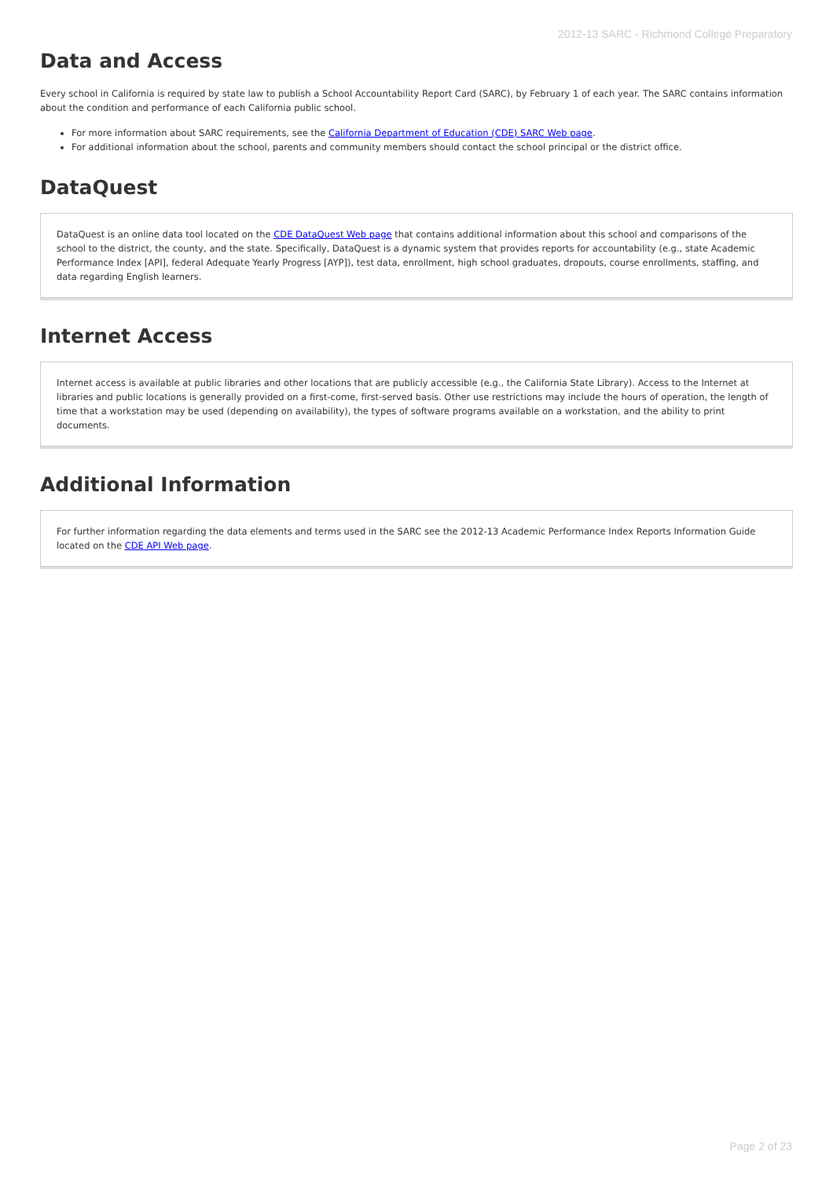2012-13 SARC - Richmond College Preparatory
Data and Access
Every school in California is required by state law to publish a School Accountability Report Card (SARC), by February 1 of each year. The SARC contains information about the condition and performance of each California public school.
For more information about SARC requirements, see the California Department of Education (CDE) SARC Web page.
For additional information about the school, parents and community members should contact the school principal or the district office.
DataQuest
DataQuest is an online data tool located on the CDE DataQuest Web page that contains additional information about this school and comparisons of the school to the district, the county, and the state. Specifically, DataQuest is a dynamic system that provides reports for accountability (e.g., state Academic Performance Index [API], federal Adequate Yearly Progress [AYP]), test data, enrollment, high school graduates, dropouts, course enrollments, staffing, and data regarding English learners.
Internet Access
Internet access is available at public libraries and other locations that are publicly accessible (e.g., the California State Library). Access to the Internet at libraries and public locations is generally provided on a first-come, first-served basis. Other use restrictions may include the hours of operation, the length of time that a workstation may be used (depending on availability), the types of software programs available on a workstation, and the ability to print documents.
Additional Information
For further information regarding the data elements and terms used in the SARC see the 2012-13 Academic Performance Index Reports Information Guide located on the CDE API Web page.
Page 2 of 23